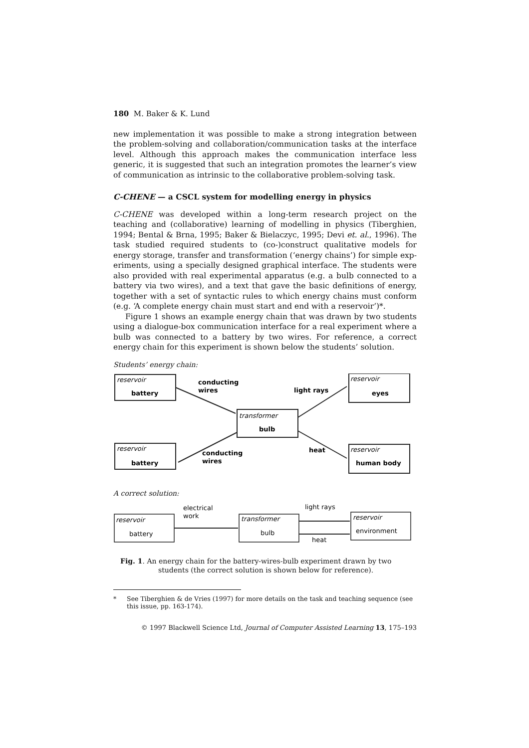180 M. Baker & K. Lund
new implementation it was possible to make a strong integration between the problem-solving and collaboration/communication tasks at the interface level. Although this approach makes the communication interface less generic, it is suggested that such an integration promotes the learner’s view of communication as intrinsic to the collaborative problem-solving task.
C-CHENE — a CSCL system for modelling energy in physics
C-CHENE was developed within a long-term research project on the teaching and (collaborative) learning of modelling in physics (Tiberghien, 1994; Bental & Brna, 1995; Baker & Bielaczyc, 1995; Devi et. al., 1996). The task studied required students to (co-)construct qualitative models for energy storage, transfer and transformation (‘energy chains’) for simple exp-eriments, using a specially designed graphical interface. The students were also provided with real experimental apparatus (e.g. a bulb connected to a battery via two wires), and a text that gave the basic definitions of energy, together with a set of syntactic rules to which energy chains must conform (e.g. ‘A complete energy chain must start and end with a reservoir’)*.
Figure 1 shows an example energy chain that was drawn by two students using a dialogue-box communication interface for a real experiment where a bulb was connected to a battery by two wires. For reference, a correct energy chain for this experiment is shown below the students’ solution.
Students’ energy chain:
reservoir
reservoir
transformer
reservoir
reservoir
battery
eyes
bulb
battery
human body
conducting
wires
light rays
conducting
wires
heat
A correct solution:
reservoir
transformer
reservoir
battery
bulb
environment
electrical
work
light rays
heat
Fig. 1. An energy chain for the battery-wires-bulb experiment drawn by two
students (the correct solution is shown below for reference).
* See Tiberghien & de Vries (1997) for more details on the task and teaching sequence (see this issue, pp. 163-174).
© 1997 Blackwell Science Ltd, Journal of Computer Assisted Learning 13, 175–193